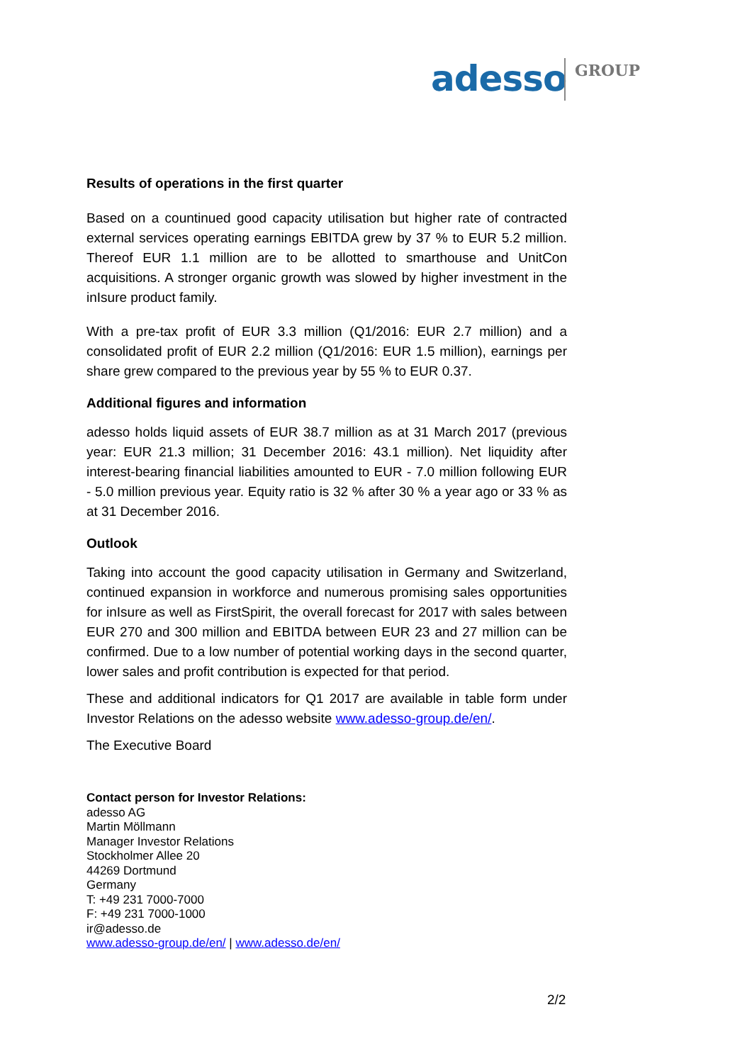adesso GROUP
Results of operations in the first quarter
Based on a countinued good capacity utilisation but higher rate of contracted external services operating earnings EBITDA grew by 37 % to EUR 5.2 million. Thereof EUR 1.1 million are to be allotted to smarthouse and UnitCon acquisitions. A stronger organic growth was slowed by higher investment in the inIsure product family.
With a pre-tax profit of EUR 3.3 million (Q1/2016: EUR 2.7 million) and a consolidated profit of EUR 2.2 million (Q1/2016: EUR 1.5 million), earnings per share grew compared to the previous year by 55 % to EUR 0.37.
Additional figures and information
adesso holds liquid assets of EUR 38.7 million as at 31 March 2017 (previous year: EUR 21.3 million; 31 December 2016: 43.1 million). Net liquidity after interest-bearing financial liabilities amounted to EUR - 7.0 million following EUR - 5.0 million previous year. Equity ratio is 32 % after 30 % a year ago or 33 % as at 31 December 2016.
Outlook
Taking into account the good capacity utilisation in Germany and Switzerland, continued expansion in workforce and numerous promising sales opportunities for inIsure as well as FirstSpirit, the overall forecast for 2017 with sales between EUR 270 and 300 million and EBITDA between EUR 23 and 27 million can be confirmed. Due to a low number of potential working days in the second quarter, lower sales and profit contribution is expected for that period.
These and additional indicators for Q1 2017 are available in table form under Investor Relations on the adesso website www.adesso-group.de/en/.
The Executive Board
Contact person for Investor Relations:
adesso AG
Martin Möllmann
Manager Investor Relations
Stockholmer Allee 20
44269 Dortmund
Germany
T: +49 231 7000-7000
F: +49 231 7000-1000
ir@adesso.de
www.adesso-group.de/en/ | www.adesso.de/en/
2/2